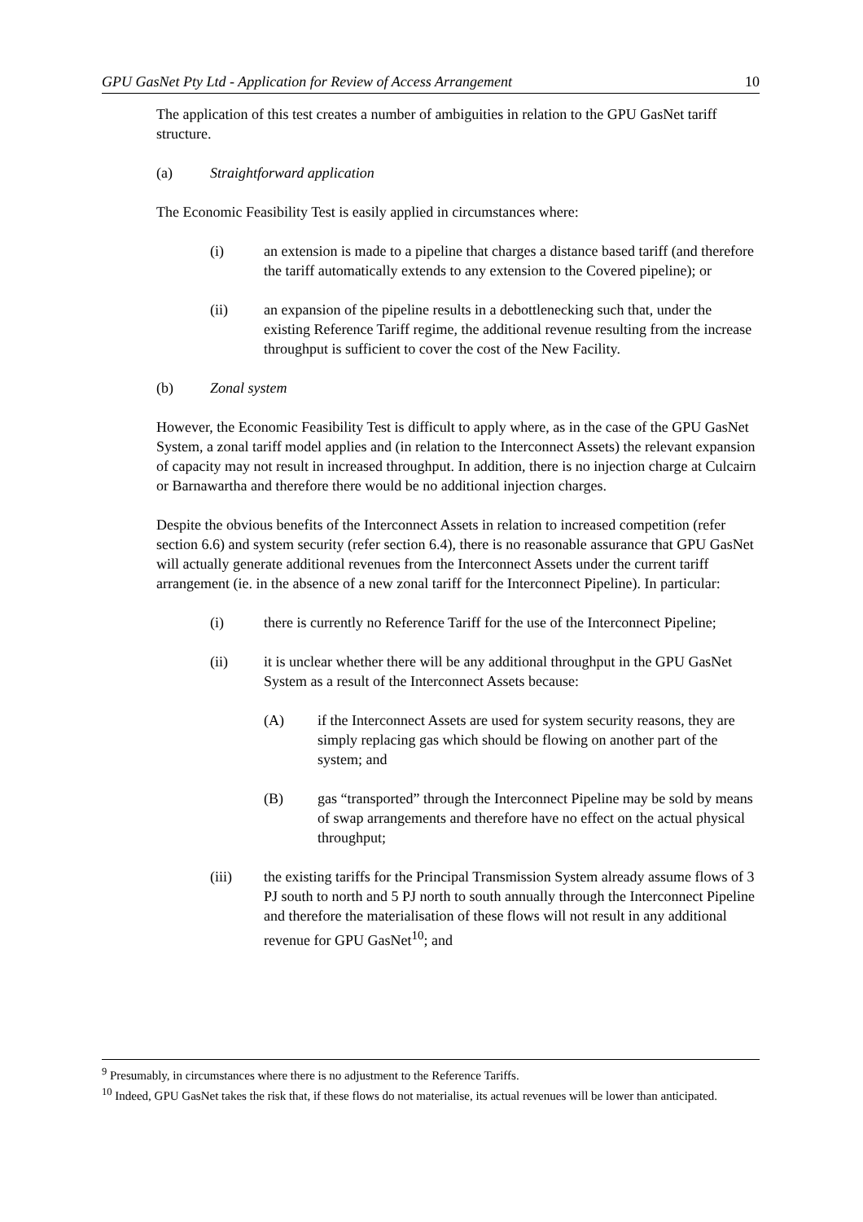GPU GasNet Pty Ltd - Application for Review of Access Arrangement 10
The application of this test creates a number of ambiguities in relation to the GPU GasNet tariff structure.
(a) Straightforward application
The Economic Feasibility Test is easily applied in circumstances where:
(i) an extension is made to a pipeline that charges a distance based tariff (and therefore the tariff automatically extends to any extension to the Covered pipeline); or
(ii) an expansion of the pipeline results in a debottlenecking such that, under the existing Reference Tariff regime, the additional revenue resulting from the increase throughput is sufficient to cover the cost of the New Facility.
(b) Zonal system
However, the Economic Feasibility Test is difficult to apply where, as in the case of the GPU GasNet System, a zonal tariff model applies and (in relation to the Interconnect Assets) the relevant expansion of capacity may not result in increased throughput. In addition, there is no injection charge at Culcairn or Barnawartha and therefore there would be no additional injection charges.
Despite the obvious benefits of the Interconnect Assets in relation to increased competition (refer section 6.6) and system security (refer section 6.4), there is no reasonable assurance that GPU GasNet will actually generate additional revenues from the Interconnect Assets under the current tariff arrangement (ie. in the absence of a new zonal tariff for the Interconnect Pipeline). In particular:
(i) there is currently no Reference Tariff for the use of the Interconnect Pipeline;
(ii) it is unclear whether there will be any additional throughput in the GPU GasNet System as a result of the Interconnect Assets because:
(A) if the Interconnect Assets are used for system security reasons, they are simply replacing gas which should be flowing on another part of the system; and
(B) gas “transported” through the Interconnect Pipeline may be sold by means of swap arrangements and therefore have no effect on the actual physical throughput;
(iii) the existing tariffs for the Principal Transmission System already assume flows of 3 PJ south to north and 5 PJ north to south annually through the Interconnect Pipeline and therefore the materialisation of these flows will not result in any additional revenue for GPU GasNet<sup>10</sup>; and
<sup>9</sup> Presumably, in circumstances where there is no adjustment to the Reference Tariffs.
<sup>10</sup> Indeed, GPU GasNet takes the risk that, if these flows do not materialise, its actual revenues will be lower than anticipated.